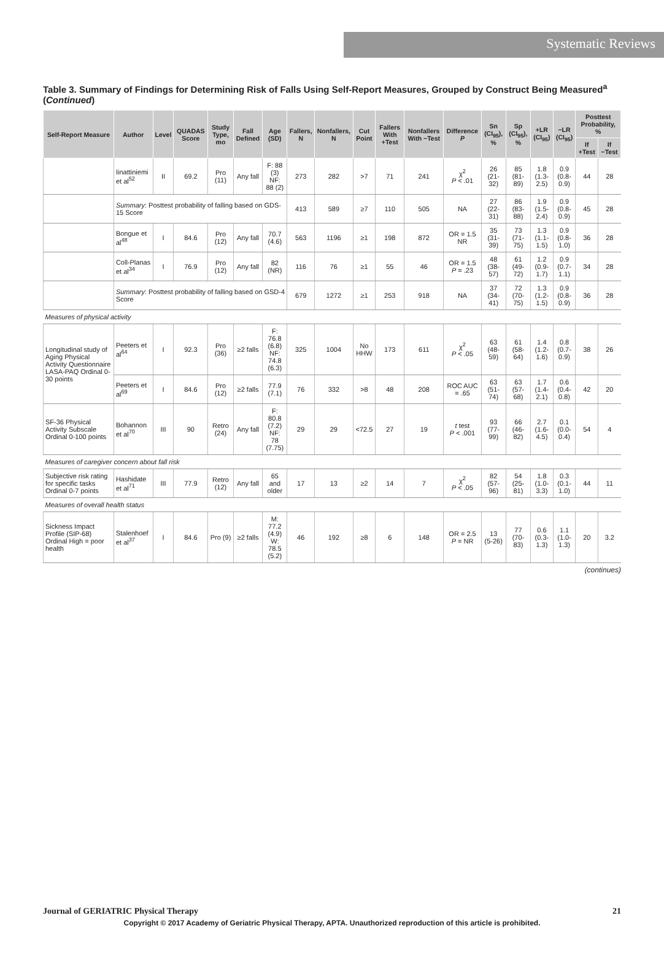Systematic Reviews
Table 3. Summary of Findings for Determining Risk of Falls Using Self-Report Measures, Grouped by Construct Being Measured<sup>a</sup> (Continued)
| Self-Report Measure | Author | Level | QUADAS Score | Study Type, mo | Fall Defined | Age (SD) | Fallers, N | Nonfallers, N | Cut Point | Fallers With +Test | Nonfallers With −Test | Difference P | Sn (CI<sub>95</sub>), % | Sp (CI<sub>95</sub>), % | +LR (CI<sub>95</sub>) | −LR (CI<sub>95</sub>) | Posttest Probability, % | |
| --- | --- | --- | --- | --- | --- | --- | --- | --- | --- | --- | --- | --- | --- | --- | --- | --- | --- | --- |
| | | | | | | | | | | | | | | | | | If +Test | If −Test |
| | Iinattiniemi et al<sup>52</sup> | II | 69.2 | Pro (11) | Any fall | F: 88 (3) NF: 88 (2) | 273 | 282 | >7 | 71 | 241 | χ<sup>2</sup> P < .01 | 26 (21-32) | 85 (81-89) | 1.8 (1.3-2.5) | 0.9 (0.8-0.9) | 44 | 28 |
| | Summary : Posttest probability of falling based on GDS-15 Score | | | | | | 413 | 589 | ≥7 | 110 | 505 | NA | 27 (22-31) | 86 (83-88) | 1.9 (1.5-2.4) | 0.9 (0.8-0.9) | 45 | 28 |
| | Bongue et al<sup>48</sup> | I | 84.6 | Pro (12) | Any fall | 70.7 (4.6) | 563 | 1196 | ≥1 | 198 | 872 | OR = 1.5 NR | 35 (31-39) | 73 (71-75) | 1.3 (1.1-1.5) | 0.9 (0.8-1.0) | 36 | 28 |
| | Coll-Planas et al<sup>34</sup> | I | 76.9 | Pro (12) | Any fall | 82 (NR) | 116 | 76 | ≥1 | 55 | 46 | OR = 1.5 P = .23 | 48 (38-57) | 61 (49-72) | 1.2 (0.9-1.7) | 0.9 (0.7-1.1) | 34 | 28 |
| | Summary : Posttest probability of falling based on GSD-4 Score | | | | | | 679 | 1272 | ≥1 | 253 | 918 | NA | 37 (34-41) | 72 (70-75) | 1.3 (1.2-1.5) | 0.9 (0.8-0.9) | 36 | 28 |
| Measures of physical activity | | | | | | | | | | | | | | | | | | |
| Longitudinal study of Aging Physical Activity Questionnaire LASA-PAQ Ordinal 0-30 points | Peeters et al<sup>64</sup> | I | 92.3 | Pro (36) | ≥2 falls | F: 76.8 (6.8) NF: 74.8 (6.3) | 325 | 1004 | No HHW | 173 | 611 | χ<sup>2</sup> P < .05 | 63 (48-59) | 61 (58-64) | 1.4 (1.2-1.6) | 0.8 (0.7-0.9) | 38 | 26 |
| | Peeters et al<sup>69</sup> | I | 84.6 | Pro (12) | ≥2 falls | 77.9 (7.1) | 76 | 332 | >8 | 48 | 208 | ROC AUC = .65 | 63 (51-74) | 63 (57-68) | 1.7 (1.4-2.1) | 0.6 (0.4-0.8) | 42 | 20 |
| SF-36 Physical Activity Subscale Ordinal 0-100 points | Bohannon et al<sup>70</sup> | III | 90 | Retro (24) | Any fall | F: 80.8 (7.2) NF: 78 (7.75) | 29 | 29 | <72.5 | 27 | 19 | t test P < .001 | 93 (77-99) | 66 (46-82) | 2.7 (1.6-4.5) | 0.1 (0.0-0.4) | 54 | 4 |
| Measures of caregiver concern about fall risk | | | | | | | | | | | | | | | | | | |
| Subjective risk rating for specific tasks Ordinal 0-7 points | Hashidate et al<sup>71</sup> | III | 77.9 | Retro (12) | Any fall | 65 and older | 17 | 13 | ≥2 | 14 | 7 | χ<sup>2</sup> P < .05 | 82 (57-96) | 54 (25-81) | 1.8 (1.0-3.3) | 0.3 (0.1-1.0) | 44 | 11 |
| Measures of overall health status | | | | | | | | | | | | | | | | | | |
| Sickness Impact Profile (SIP-68) Ordinal High = poor health | Stalenhoef et al<sup>37</sup> | I | 84.6 | Pro (9) | ≥2 falls | M: 77.2 (4.9) W: 78.5 (5.2) | 46 | 192 | ≥8 | 6 | 148 | OR = 2.5 P = NR | 13 (5-26) | 77 (70-83) | 0.6 (0.3-1.3) | 1.1 (1.0-1.3) | 20 | 3.2 |
(continues)
Journal of GERIATRIC Physical Therapy 21
Copyright © 2017 Academy of Geriatric Physical Therapy, APTA. Unauthorized reproduction of this article is prohibited.